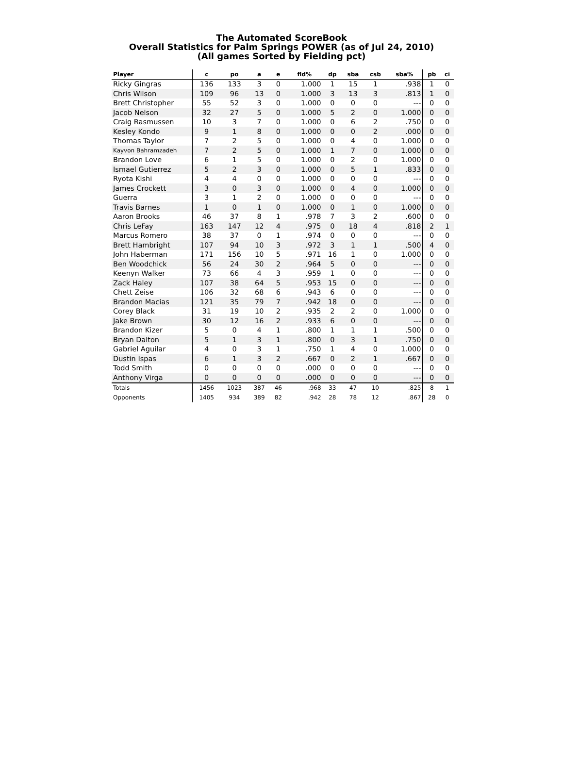The Automated ScoreBook
Overall Statistics for Palm Springs POWER (as of Jul 24, 2010)
(All games Sorted by Fielding pct)
| Player | c | po | a | e | fld% | dp | sba | csb | sba% | pb | ci |
| --- | --- | --- | --- | --- | --- | --- | --- | --- | --- | --- | --- |
| Ricky Gingras | 136 | 133 | 3 | 0 | 1.000 | 1 | 15 | 1 | .938 | 1 | 0 |
| Chris Wilson | 109 | 96 | 13 | 0 | 1.000 | 3 | 13 | 3 | .813 | 1 | 0 |
| Brett Christopher | 55 | 52 | 3 | 0 | 1.000 | 0 | 0 | 0 | --- | 0 | 0 |
| Jacob Nelson | 32 | 27 | 5 | 0 | 1.000 | 5 | 2 | 0 | 1.000 | 0 | 0 |
| Craig Rasmussen | 10 | 3 | 7 | 0 | 1.000 | 0 | 6 | 2 | .750 | 0 | 0 |
| Kesley Kondo | 9 | 1 | 8 | 0 | 1.000 | 0 | 0 | 2 | .000 | 0 | 0 |
| Thomas Taylor | 7 | 2 | 5 | 0 | 1.000 | 0 | 4 | 0 | 1.000 | 0 | 0 |
| Kayvon Bahramzadeh | 7 | 2 | 5 | 0 | 1.000 | 1 | 7 | 0 | 1.000 | 0 | 0 |
| Brandon Love | 6 | 1 | 5 | 0 | 1.000 | 0 | 2 | 0 | 1.000 | 0 | 0 |
| Ismael Gutierrez | 5 | 2 | 3 | 0 | 1.000 | 0 | 5 | 1 | .833 | 0 | 0 |
| Ryota Kishi | 4 | 4 | 0 | 0 | 1.000 | 0 | 0 | 0 | --- | 0 | 0 |
| James Crockett | 3 | 0 | 3 | 0 | 1.000 | 0 | 4 | 0 | 1.000 | 0 | 0 |
| Guerra | 3 | 1 | 2 | 0 | 1.000 | 0 | 0 | 0 | --- | 0 | 0 |
| Travis Barnes | 1 | 0 | 1 | 0 | 1.000 | 0 | 1 | 0 | 1.000 | 0 | 0 |
| Aaron Brooks | 46 | 37 | 8 | 1 | .978 | 7 | 3 | 2 | .600 | 0 | 0 |
| Chris LeFay | 163 | 147 | 12 | 4 | .975 | 0 | 18 | 4 | .818 | 2 | 1 |
| Marcus Romero | 38 | 37 | 0 | 1 | .974 | 0 | 0 | 0 | --- | 0 | 0 |
| Brett Hambright | 107 | 94 | 10 | 3 | .972 | 3 | 1 | 1 | .500 | 4 | 0 |
| John Haberman | 171 | 156 | 10 | 5 | .971 | 16 | 1 | 0 | 1.000 | 0 | 0 |
| Ben Woodchick | 56 | 24 | 30 | 2 | .964 | 5 | 0 | 0 | --- | 0 | 0 |
| Keenyn Walker | 73 | 66 | 4 | 3 | .959 | 1 | 0 | 0 | --- | 0 | 0 |
| Zack Haley | 107 | 38 | 64 | 5 | .953 | 15 | 0 | 0 | --- | 0 | 0 |
| Chett Zeise | 106 | 32 | 68 | 6 | .943 | 6 | 0 | 0 | --- | 0 | 0 |
| Brandon Macias | 121 | 35 | 79 | 7 | .942 | 18 | 0 | 0 | --- | 0 | 0 |
| Corey Black | 31 | 19 | 10 | 2 | .935 | 2 | 2 | 0 | 1.000 | 0 | 0 |
| Jake Brown | 30 | 12 | 16 | 2 | .933 | 6 | 0 | 0 | --- | 0 | 0 |
| Brandon Kizer | 5 | 0 | 4 | 1 | .800 | 1 | 1 | 1 | .500 | 0 | 0 |
| Bryan Dalton | 5 | 1 | 3 | 1 | .800 | 0 | 3 | 1 | .750 | 0 | 0 |
| Gabriel Aguilar | 4 | 0 | 3 | 1 | .750 | 1 | 4 | 0 | 1.000 | 0 | 0 |
| Dustin Ispas | 6 | 1 | 3 | 2 | .667 | 0 | 2 | 1 | .667 | 0 | 0 |
| Todd Smith | 0 | 0 | 0 | 0 | .000 | 0 | 0 | 0 | --- | 0 | 0 |
| Anthony Virga | 0 | 0 | 0 | 0 | .000 | 0 | 0 | 0 | --- | 0 | 0 |
| Totals | 1456 | 1023 | 387 | 46 | .968 | 33 | 47 | 10 | .825 | 8 | 1 |
| Opponents | 1405 | 934 | 389 | 82 | .942 | 28 | 78 | 12 | .867 | 28 | 0 |